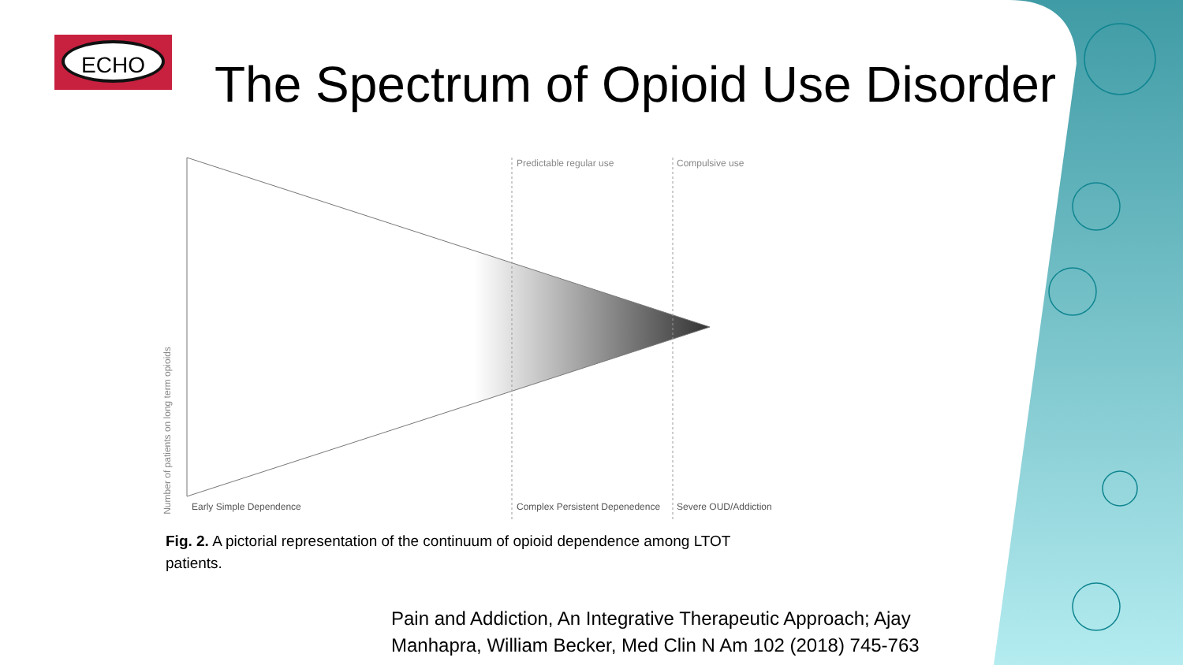ECHO
The Spectrum of Opioid Use Disorder
Predictable regular use Compulsive use
Number of patients on long term opioids
Early Simple Dependence Complex Persistent Depenedence Severe OUD/Addiction
Fig. 2. A pictorial representation of the continuum of opioid dependence among LTOT patients.
Pain and Addiction, An Integrative Therapeutic Approach; Ajay
Manhapra, William Becker, Med Clin N Am 102 (2018) 745-763